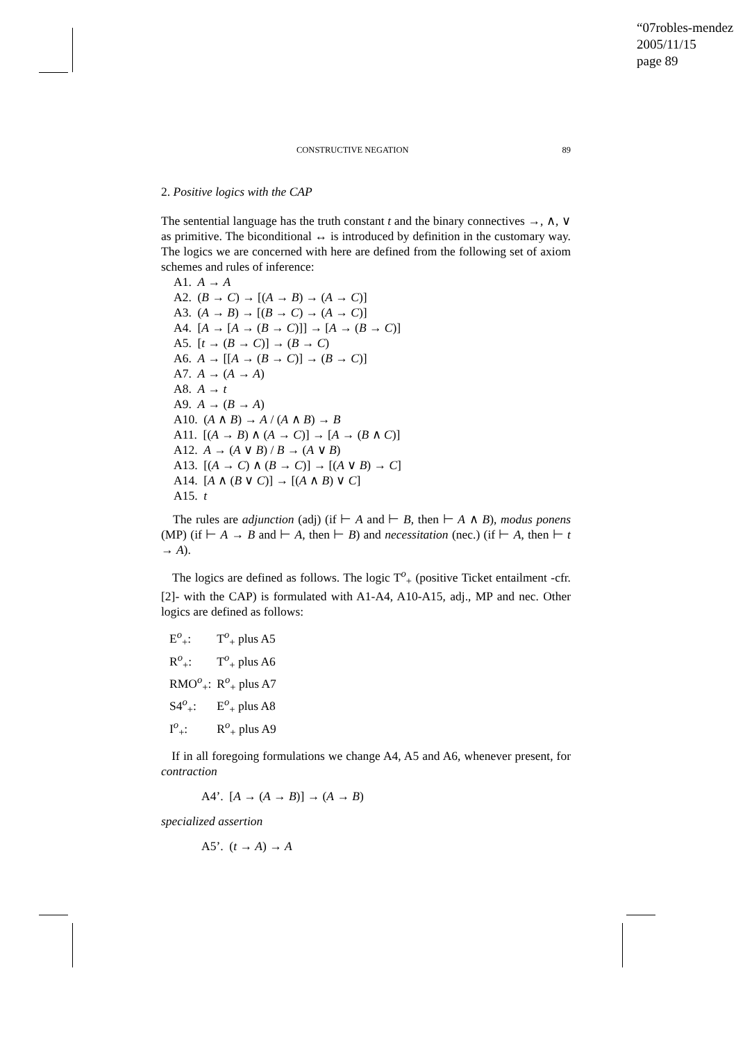“07robles-mendez
2005/11/15
page 89
CONSTRUCTIVE NEGATION 89
2. Positive logics with the CAP
The sentential language has the truth constant t and the binary connectives →, ∧, ∨ as primitive. The biconditional ↔ is introduced by definition in the customary way. The logics we are concerned with here are defined from the following set of axiom schemes and rules of inference:
A1. A → A
A2. (B → C) → [(A → B) → (A → C)]
A3. (A → B) → [(B → C) → (A → C)]
A4. [A → [A → (B → C)]] → [A → (B → C)]
A5. [t → (B → C)] → (B → C)
A6. A → [[A → (B → C)] → (B → C)]
A7. A → (A → A)
A8. A → t
A9. A → (B → A)
A10. (A ∧ B) → A / (A ∧ B) → B
A11. [(A → B) ∧ (A → C)] → [A → (B ∧ C)]
A12. A → (A ∨ B) / B → (A ∨ B)
A13. [(A → C) ∧ (B → C)] → [(A ∨ B) → C]
A14. [A ∧ (B ∨ C)] → [(A ∧ B) ∨ C]
A15. t
The rules are adjunction (adj) (if ⊢ A and ⊢ B, then ⊢ A ∧ B), modus ponens (MP) (if ⊢ A → B and ⊢ A, then ⊢ B) and necessitation (nec.) (if ⊢ A, then ⊢ t → A).
The logics are defined as follows. The logic T<sup>o</sup><sub>+</sub> (positive Ticket entailment -cfr. [2]- with the CAP) is formulated with A1-A4, A10-A15, adj., MP and nec. Other logics are defined as follows:
| E<sup>o</sup><sub>+</sub>: | T<sup>o</sup><sub>+</sub> plus A5 |
| R<sup>o</sup><sub>+</sub>: | T<sup>o</sup><sub>+</sub> plus A6 |
| RMO<sup>o</sup><sub>+</sub>: | R<sup>o</sup><sub>+</sub> plus A7 |
| S4<sup>o</sup><sub>+</sub>: | E<sup>o</sup><sub>+</sub> plus A8 |
| I<sup>o</sup><sub>+</sub>: | R<sup>o</sup><sub>+</sub> plus A9 |
If in all foregoing formulations we change A4, A5 and A6, whenever present, for contraction
A4’. [A → (A → B)] → (A → B)
specialized assertion
A5’. (t → A) → A